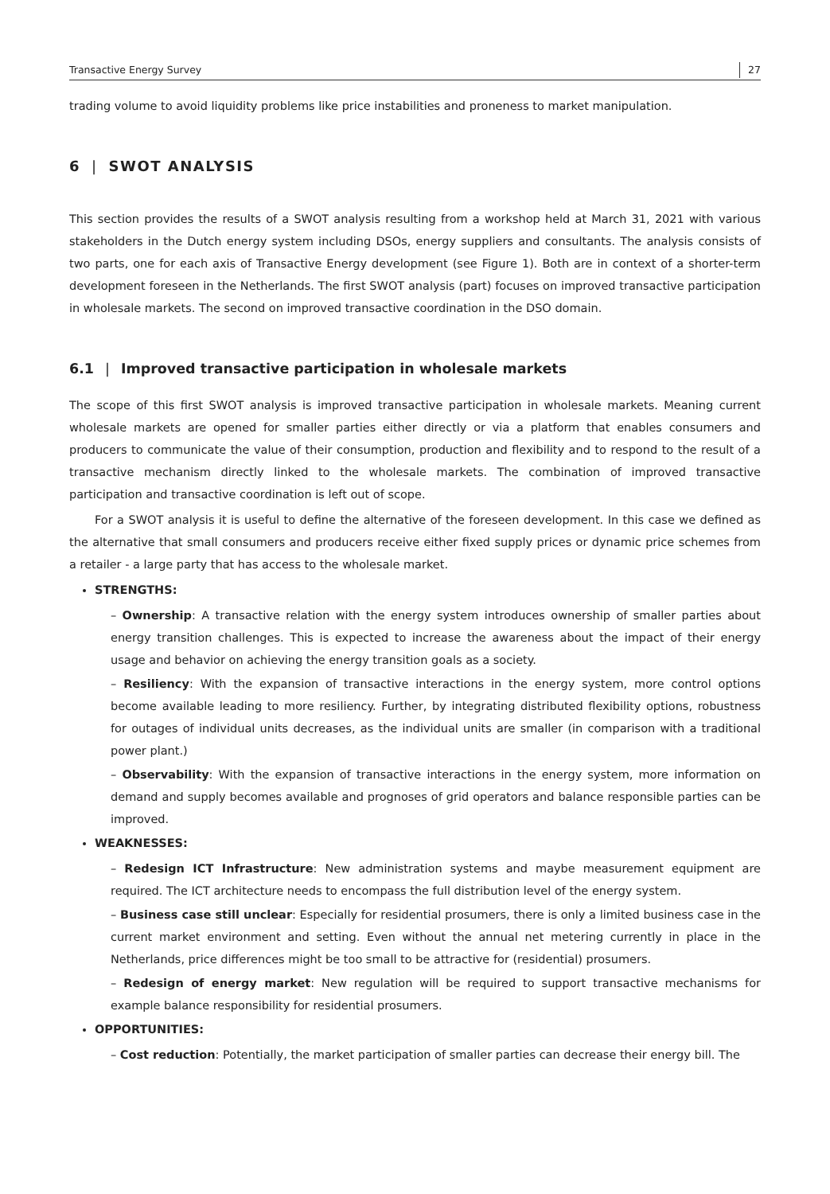Transactive Energy Survey 27
trading volume to avoid liquidity problems like price instabilities and proneness to market manipulation.
6 | SWOT ANALYSIS
This section provides the results of a SWOT analysis resulting from a workshop held at March 31, 2021 with various stakeholders in the Dutch energy system including DSOs, energy suppliers and consultants. The analysis consists of two parts, one for each axis of Transactive Energy development (see Figure 1). Both are in context of a shorter-term development foreseen in the Netherlands. The first SWOT analysis (part) focuses on improved transactive participation in wholesale markets. The second on improved transactive coordination in the DSO domain.
6.1 | Improved transactive participation in wholesale markets
The scope of this first SWOT analysis is improved transactive participation in wholesale markets. Meaning current wholesale markets are opened for smaller parties either directly or via a platform that enables consumers and producers to communicate the value of their consumption, production and flexibility and to respond to the result of a transactive mechanism directly linked to the wholesale markets. The combination of improved transactive participation and transactive coordination is left out of scope.
For a SWOT analysis it is useful to define the alternative of the foreseen development. In this case we defined as the alternative that small consumers and producers receive either fixed supply prices or dynamic price schemes from a retailer - a large party that has access to the wholesale market.
STRENGTHS:
– Ownership: A transactive relation with the energy system introduces ownership of smaller parties about energy transition challenges. This is expected to increase the awareness about the impact of their energy usage and behavior on achieving the energy transition goals as a society.
– Resiliency: With the expansion of transactive interactions in the energy system, more control options become available leading to more resiliency. Further, by integrating distributed flexibility options, robustness for outages of individual units decreases, as the individual units are smaller (in comparison with a traditional power plant.)
– Observability: With the expansion of transactive interactions in the energy system, more information on demand and supply becomes available and prognoses of grid operators and balance responsible parties can be improved.
WEAKNESSES:
– Redesign ICT Infrastructure: New administration systems and maybe measurement equipment are required. The ICT architecture needs to encompass the full distribution level of the energy system.
– Business case still unclear: Especially for residential prosumers, there is only a limited business case in the current market environment and setting. Even without the annual net metering currently in place in the Netherlands, price differences might be too small to be attractive for (residential) prosumers.
– Redesign of energy market: New regulation will be required to support transactive mechanisms for example balance responsibility for residential prosumers.
OPPORTUNITIES:
– Cost reduction: Potentially, the market participation of smaller parties can decrease their energy bill. The